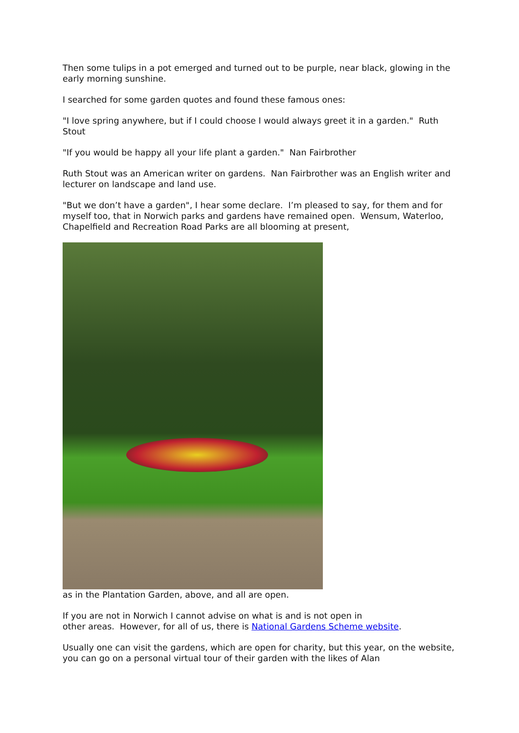Then some tulips in a pot emerged and turned out to be purple, near black, glowing in the early morning sunshine.
I searched for some garden quotes and found these famous ones:
"I love spring anywhere, but if I could choose I would always greet it in a garden." Ruth Stout
"If you would be happy all your life plant a garden." Nan Fairbrother
Ruth Stout was an American writer on gardens. Nan Fairbrother was an English writer and lecturer on landscape and land use.
"But we don’t have a garden", I hear some declare. I’m pleased to say, for them and for myself too, that in Norwich parks and gardens have remained open. Wensum, Waterloo, Chapelfield and Recreation Road Parks are all blooming at present,
as in the Plantation Garden, above, and all are open.
If you are not in Norwich I cannot advise on what is and is not open in
other areas. However, for all of us, there is National Gardens Scheme website.
Usually one can visit the gardens, which are open for charity, but this year, on the website, you can go on a personal virtual tour of their garden with the likes of Alan